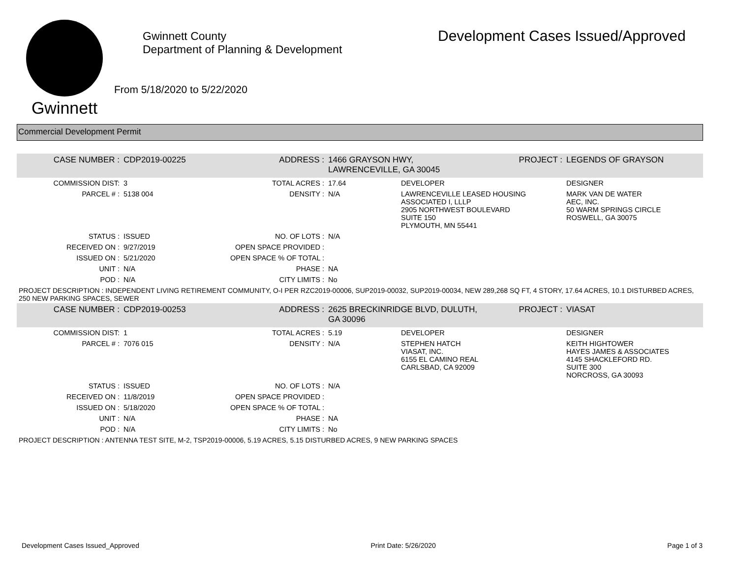Gwinnett
Gwinnett County
Department of Planning & Development
From 5/18/2020 to 5/22/2020
Development Cases Issued/Approved
Commercial Development Permit
| CASE NUMBER : | CDP2019-00225 | ADDRESS : | 1466 GRAYSON HWY, LAWRENCEVILLE, GA 30045 | | PROJECT : | LEGENDS OF GRAYSON |
| COMMISSION DIST: | 3 | TOTAL ACRES : | 17.64 | DEVELOPER | | DESIGNER |
| PARCEL # : | 5138 004 | DENSITY : | N/A | LAWRENCEVILLE LEASED HOUSING ASSOCIATED I, LLLP 2905 NORTHWEST BOULEVARD SUITE 150 PLYMOUTH, MN 55441 | | MARK VAN DE WATER AEC, INC. 50 WARM SPRINGS CIRCLE ROSWELL, GA 30075 |
| STATUS : | ISSUED | NO. OF LOTS : | N/A | | | |
| RECEIVED ON : | 9/27/2019 | OPEN SPACE PROVIDED : | | | | |
| ISSUED ON : | 5/21/2020 | OPEN SPACE % OF TOTAL : | | | | |
| UNIT : | N/A | PHASE : | NA | | | |
| POD : | N/A | CITY LIMITS : | No | | | |
| PROJECT DESCRIPTION : INDEPENDENT LIVING RETIREMENT COMMUNITY, O-I PER RZC2019-00006, SUP2019-00032, SUP2019-00034, NEW 289,268 SQ FT, 4 STORY, 17.64 ACRES, 10.1 DISTURBED ACRES, 250 NEW PARKING SPACES, SEWER | | | | | | |
| CASE NUMBER : | CDP2019-00253 | ADDRESS : | 2625 BRECKINRIDGE BLVD, DULUTH, GA 30096 | | PROJECT : | VIASAT |
| COMMISSION DIST: | 1 | TOTAL ACRES : | 5.19 | DEVELOPER | | DESIGNER |
| PARCEL # : | 7076 015 | DENSITY : | N/A | STEPHEN HATCH VIASAT, INC. 6155 EL CAMINO REAL CARLSBAD, CA 92009 | | KEITH HIGHTOWER HAYES JAMES & ASSOCIATES 4145 SHACKLEFORD RD. SUITE 300 NORCROSS, GA 30093 |
| STATUS : | ISSUED | NO. OF LOTS : | N/A | | | |
| RECEIVED ON : | 11/8/2019 | OPEN SPACE PROVIDED : | | | | |
| ISSUED ON : | 5/18/2020 | OPEN SPACE % OF TOTAL : | | | | |
| UNIT : | N/A | PHASE : | NA | | | |
| POD : | N/A | CITY LIMITS : | No | | | |
| PROJECT DESCRIPTION : ANTENNA TEST SITE, M-2, TSP2019-00006, 5.19 ACRES, 5.15 DISTURBED ACRES, 9 NEW PARKING SPACES | | | | | | |
Development Cases Issued_Approved Print Date: 5/26/2020 Page 1 of 3